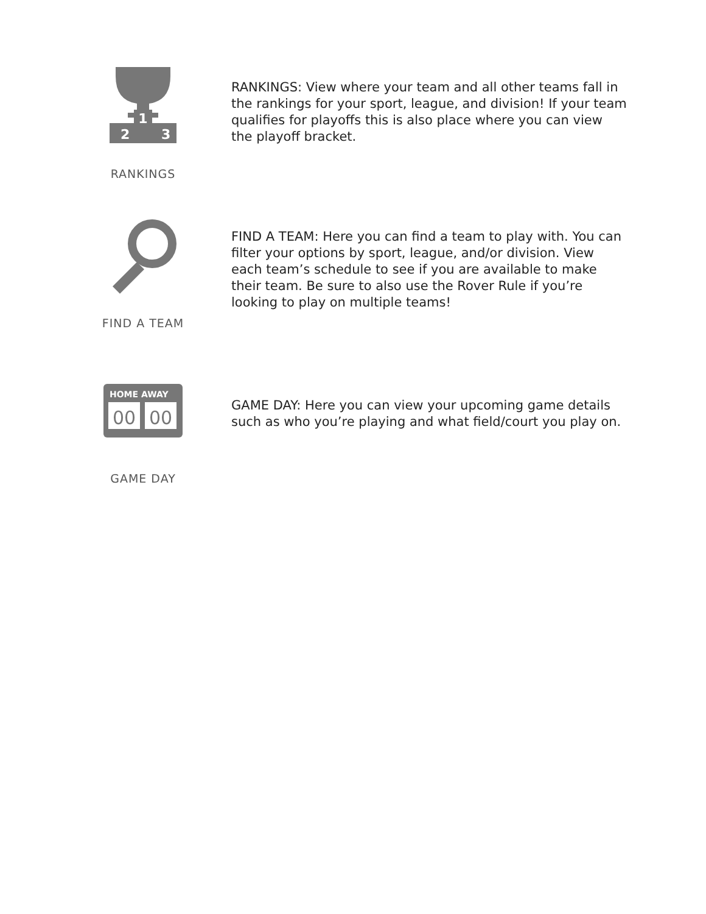1
2
3
RANKINGS
RANKINGS: View where your team and all other teams fall in the rankings for your sport, league, and division! If your team qualifies for playoffs this is also place where you can view the playoff bracket.
FIND A TEAM
FIND A TEAM: Here you can find a team to play with. You can filter your options by sport, league, and/or division. View each team’s schedule to see if you are available to make their team. Be sure to also use the Rover Rule if you’re looking to play on multiple teams!
HOME AWAY
00
00
GAME DAY
GAME DAY: Here you can view your upcoming game details such as who you’re playing and what field/court you play on.